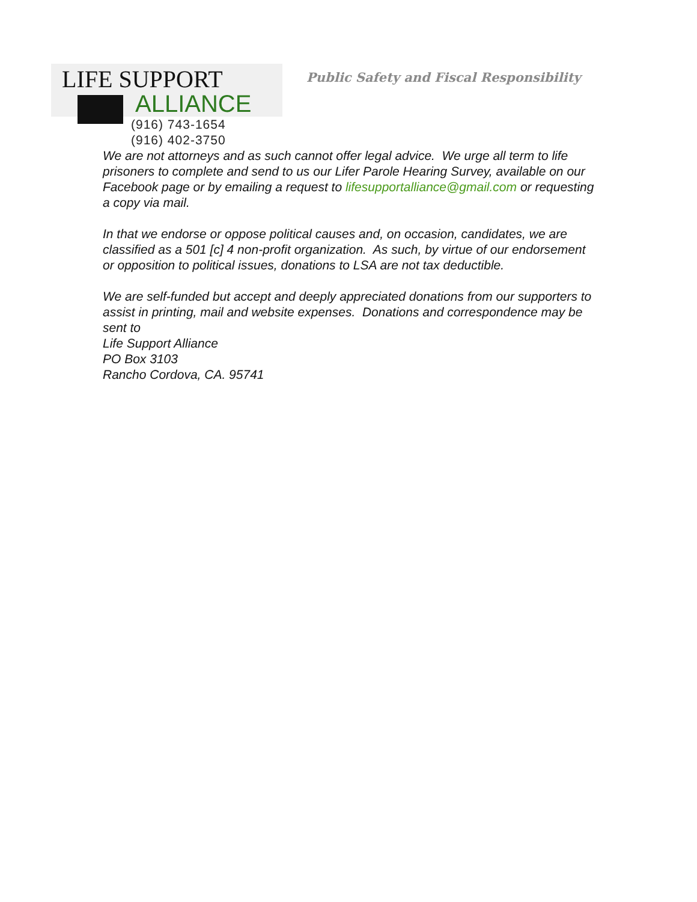LIFE SUPPORT
ALLIANCE
(916) 743-1654
(916) 402-3750
Public Safety and Fiscal Responsibility
We are not attorneys and as such cannot offer legal advice. We urge all term to life prisoners to complete and send to us our Lifer Parole Hearing Survey, available on our Facebook page or by emailing a request to lifesupportalliance@gmail.com or requesting a copy via mail.
In that we endorse or oppose political causes and, on occasion, candidates, we are classified as a 501 [c] 4 non-profit organization. As such, by virtue of our endorsement or opposition to political issues, donations to LSA are not tax deductible.
We are self-funded but accept and deeply appreciated donations from our supporters to assist in printing, mail and website expenses. Donations and correspondence may be sent to
Life Support Alliance
PO Box 3103
Rancho Cordova, CA. 95741